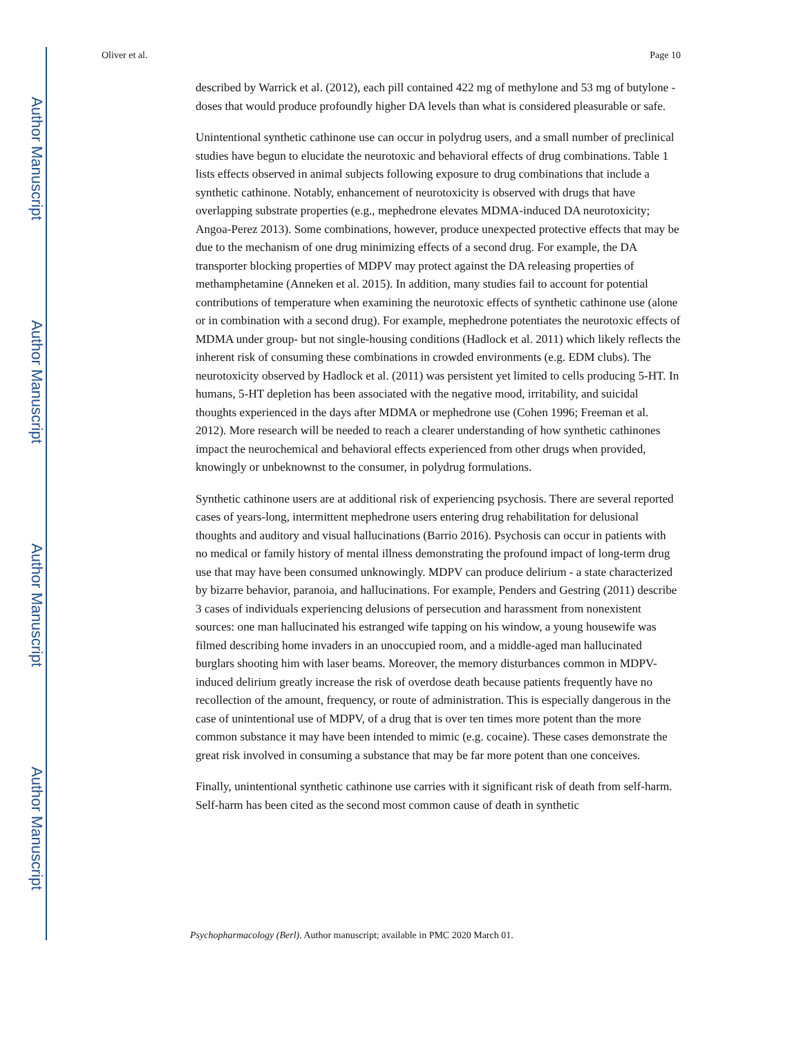Author Manuscript
Author Manuscript
Author Manuscript
Author Manuscript
Oliver et al. Page 10
described by Warrick et al. (2012), each pill contained 422 mg of methylone and 53 mg of butylone - doses that would produce profoundly higher DA levels than what is considered pleasurable or safe.
Unintentional synthetic cathinone use can occur in polydrug users, and a small number of preclinical studies have begun to elucidate the neurotoxic and behavioral effects of drug combinations. Table 1 lists effects observed in animal subjects following exposure to drug combinations that include a synthetic cathinone. Notably, enhancement of neurotoxicity is observed with drugs that have overlapping substrate properties (e.g., mephedrone elevates MDMA-induced DA neurotoxicity; Angoa-Perez 2013). Some combinations, however, produce unexpected protective effects that may be due to the mechanism of one drug minimizing effects of a second drug. For example, the DA transporter blocking properties of MDPV may protect against the DA releasing properties of methamphetamine (Anneken et al. 2015). In addition, many studies fail to account for potential contributions of temperature when examining the neurotoxic effects of synthetic cathinone use (alone or in combination with a second drug). For example, mephedrone potentiates the neurotoxic effects of MDMA under group- but not single-housing conditions (Hadlock et al. 2011) which likely reflects the inherent risk of consuming these combinations in crowded environments (e.g. EDM clubs). The neurotoxicity observed by Hadlock et al. (2011) was persistent yet limited to cells producing 5-HT. In humans, 5-HT depletion has been associated with the negative mood, irritability, and suicidal thoughts experienced in the days after MDMA or mephedrone use (Cohen 1996; Freeman et al. 2012). More research will be needed to reach a clearer understanding of how synthetic cathinones impact the neurochemical and behavioral effects experienced from other drugs when provided, knowingly or unbeknownst to the consumer, in polydrug formulations.
Synthetic cathinone users are at additional risk of experiencing psychosis. There are several reported cases of years-long, intermittent mephedrone users entering drug rehabilitation for delusional thoughts and auditory and visual hallucinations (Barrio 2016). Psychosis can occur in patients with no medical or family history of mental illness demonstrating the profound impact of long-term drug use that may have been consumed unknowingly. MDPV can produce delirium - a state characterized by bizarre behavior, paranoia, and hallucinations. For example, Penders and Gestring (2011) describe 3 cases of individuals experiencing delusions of persecution and harassment from nonexistent sources: one man hallucinated his estranged wife tapping on his window, a young housewife was filmed describing home invaders in an unoccupied room, and a middle-aged man hallucinated burglars shooting him with laser beams. Moreover, the memory disturbances common in MDPV-induced delirium greatly increase the risk of overdose death because patients frequently have no recollection of the amount, frequency, or route of administration. This is especially dangerous in the case of unintentional use of MDPV, of a drug that is over ten times more potent than the more common substance it may have been intended to mimic (e.g. cocaine). These cases demonstrate the great risk involved in consuming a substance that may be far more potent than one conceives.
Finally, unintentional synthetic cathinone use carries with it significant risk of death from self-harm. Self-harm has been cited as the second most common cause of death in synthetic
Psychopharmacology (Berl). Author manuscript; available in PMC 2020 March 01.